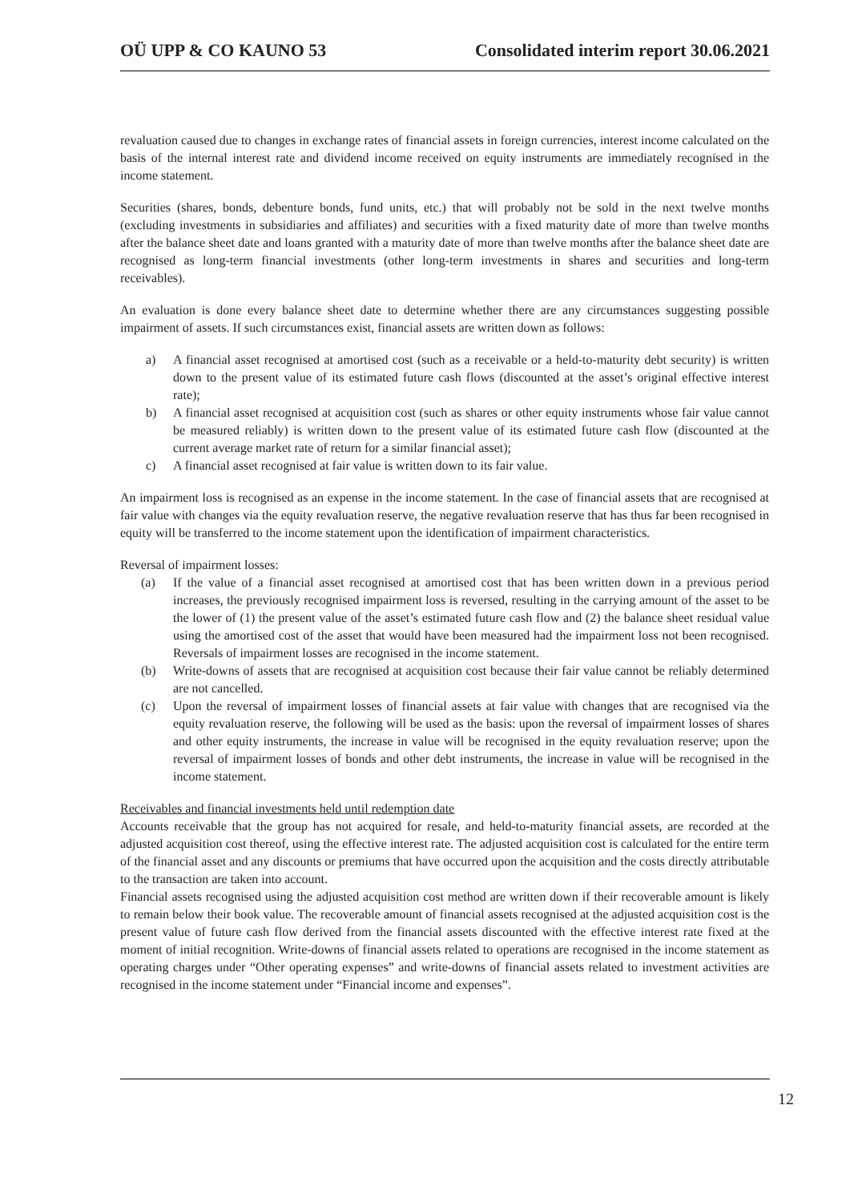OÜ UPP & CO KAUNO 53 Consolidated interim report 30.06.2021
revaluation caused due to changes in exchange rates of financial assets in foreign currencies, interest income calculated on the basis of the internal interest rate and dividend income received on equity instruments are immediately recognised in the income statement.
Securities (shares, bonds, debenture bonds, fund units, etc.) that will probably not be sold in the next twelve months (excluding investments in subsidiaries and affiliates) and securities with a fixed maturity date of more than twelve months after the balance sheet date and loans granted with a maturity date of more than twelve months after the balance sheet date are recognised as long-term financial investments (other long-term investments in shares and securities and long-term receivables).
An evaluation is done every balance sheet date to determine whether there are any circumstances suggesting possible impairment of assets. If such circumstances exist, financial assets are written down as follows:
a) A financial asset recognised at amortised cost (such as a receivable or a held-to-maturity debt security) is written down to the present value of its estimated future cash flows (discounted at the asset’s original effective interest rate);
b) A financial asset recognised at acquisition cost (such as shares or other equity instruments whose fair value cannot be measured reliably) is written down to the present value of its estimated future cash flow (discounted at the current average market rate of return for a similar financial asset);
c) A financial asset recognised at fair value is written down to its fair value.
An impairment loss is recognised as an expense in the income statement. In the case of financial assets that are recognised at fair value with changes via the equity revaluation reserve, the negative revaluation reserve that has thus far been recognised in equity will be transferred to the income statement upon the identification of impairment characteristics.
Reversal of impairment losses:
(a) If the value of a financial asset recognised at amortised cost that has been written down in a previous period increases, the previously recognised impairment loss is reversed, resulting in the carrying amount of the asset to be the lower of (1) the present value of the asset’s estimated future cash flow and (2) the balance sheet residual value using the amortised cost of the asset that would have been measured had the impairment loss not been recognised. Reversals of impairment losses are recognised in the income statement.
(b) Write-downs of assets that are recognised at acquisition cost because their fair value cannot be reliably determined are not cancelled.
(c) Upon the reversal of impairment losses of financial assets at fair value with changes that are recognised via the equity revaluation reserve, the following will be used as the basis: upon the reversal of impairment losses of shares and other equity instruments, the increase in value will be recognised in the equity revaluation reserve; upon the reversal of impairment losses of bonds and other debt instruments, the increase in value will be recognised in the income statement.
Receivables and financial investments held until redemption date
Accounts receivable that the group has not acquired for resale, and held-to-maturity financial assets, are recorded at the adjusted acquisition cost thereof, using the effective interest rate. The adjusted acquisition cost is calculated for the entire term of the financial asset and any discounts or premiums that have occurred upon the acquisition and the costs directly attributable to the transaction are taken into account.
Financial assets recognised using the adjusted acquisition cost method are written down if their recoverable amount is likely to remain below their book value. The recoverable amount of financial assets recognised at the adjusted acquisition cost is the present value of future cash flow derived from the financial assets discounted with the effective interest rate fixed at the moment of initial recognition. Write-downs of financial assets related to operations are recognised in the income statement as operating charges under “Other operating expenses” and write-downs of financial assets related to investment activities are recognised in the income statement under “Financial income and expenses”.
12